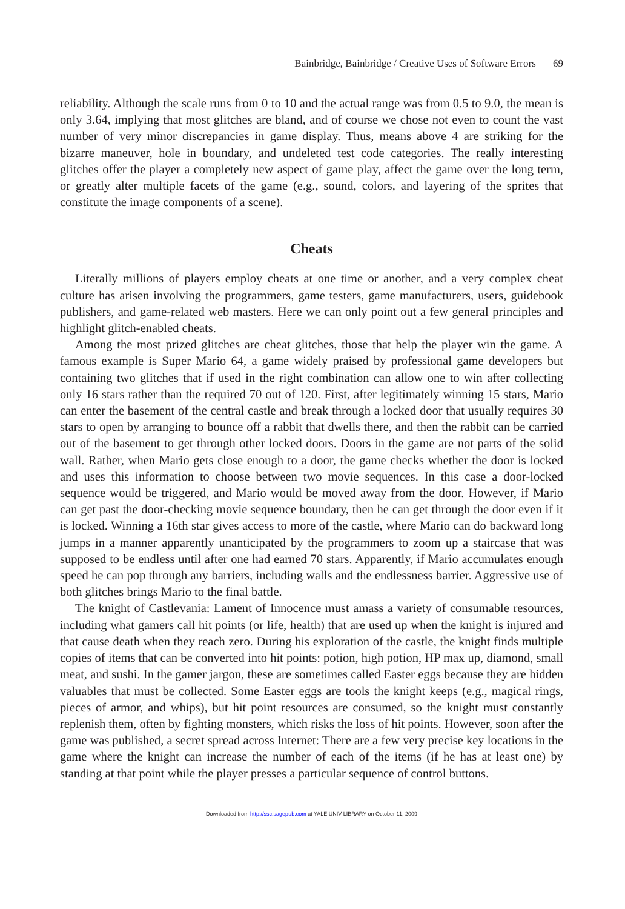Bainbridge, Bainbridge / Creative Uses of Software Errors 69
reliability. Although the scale runs from 0 to 10 and the actual range was from 0.5 to 9.0, the mean is only 3.64, implying that most glitches are bland, and of course we chose not even to count the vast number of very minor discrepancies in game display. Thus, means above 4 are striking for the bizarre maneuver, hole in boundary, and undeleted test code categories. The really interesting glitches offer the player a completely new aspect of game play, affect the game over the long term, or greatly alter multiple facets of the game (e.g., sound, colors, and layering of the sprites that constitute the image components of a scene).
Cheats
Literally millions of players employ cheats at one time or another, and a very complex cheat culture has arisen involving the programmers, game testers, game manufacturers, users, guidebook publishers, and game-related web masters. Here we can only point out a few general principles and highlight glitch-enabled cheats.
Among the most prized glitches are cheat glitches, those that help the player win the game. A famous example is Super Mario 64, a game widely praised by professional game developers but containing two glitches that if used in the right combination can allow one to win after collecting only 16 stars rather than the required 70 out of 120. First, after legitimately winning 15 stars, Mario can enter the basement of the central castle and break through a locked door that usually requires 30 stars to open by arranging to bounce off a rabbit that dwells there, and then the rabbit can be carried out of the basement to get through other locked doors. Doors in the game are not parts of the solid wall. Rather, when Mario gets close enough to a door, the game checks whether the door is locked and uses this information to choose between two movie sequences. In this case a door-locked sequence would be triggered, and Mario would be moved away from the door. However, if Mario can get past the door-checking movie sequence boundary, then he can get through the door even if it is locked. Winning a 16th star gives access to more of the castle, where Mario can do backward long jumps in a manner apparently unanticipated by the programmers to zoom up a staircase that was supposed to be endless until after one had earned 70 stars. Apparently, if Mario accumulates enough speed he can pop through any barriers, including walls and the endlessness barrier. Aggressive use of both glitches brings Mario to the final battle.
The knight of Castlevania: Lament of Innocence must amass a variety of consumable resources, including what gamers call hit points (or life, health) that are used up when the knight is injured and that cause death when they reach zero. During his exploration of the castle, the knight finds multiple copies of items that can be converted into hit points: potion, high potion, HP max up, diamond, small meat, and sushi. In the gamer jargon, these are sometimes called Easter eggs because they are hidden valuables that must be collected. Some Easter eggs are tools the knight keeps (e.g., magical rings, pieces of armor, and whips), but hit point resources are consumed, so the knight must constantly replenish them, often by fighting monsters, which risks the loss of hit points. However, soon after the game was published, a secret spread across Internet: There are a few very precise key locations in the game where the knight can increase the number of each of the items (if he has at least one) by standing at that point while the player presses a particular sequence of control buttons.
Downloaded from http://ssc.sagepub.com at YALE UNIV LIBRARY on October 11, 2009